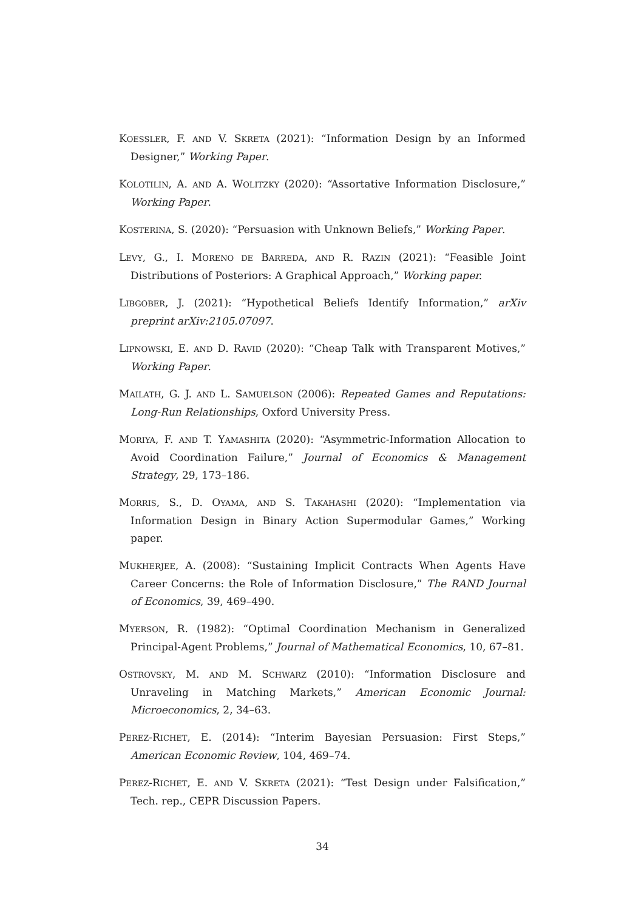KOESSLER, F. AND V. SKRETA (2021): “Information Design by an Informed Designer,” Working Paper.
KOLOTILIN, A. AND A. WOLITZKY (2020): “Assortative Information Disclosure,” Working Paper.
KOSTERINA, S. (2020): “Persuasion with Unknown Beliefs,” Working Paper.
LEVY, G., I. MORENO DE BARREDA, AND R. RAZIN (2021): “Feasible Joint Distributions of Posteriors: A Graphical Approach,” Working paper.
LIBGOBER, J. (2021): “Hypothetical Beliefs Identify Information,” arXiv preprint arXiv:2105.07097.
LIPNOWSKI, E. AND D. RAVID (2020): “Cheap Talk with Transparent Motives,” Working Paper.
MAILATH, G. J. AND L. SAMUELSON (2006): Repeated Games and Reputations: Long-Run Relationships, Oxford University Press.
MORIYA, F. AND T. YAMASHITA (2020): “Asymmetric-Information Allocation to Avoid Coordination Failure,” Journal of Economics & Management Strategy, 29, 173–186.
MORRIS, S., D. OYAMA, AND S. TAKAHASHI (2020): “Implementation via Information Design in Binary Action Supermodular Games,” Working paper.
MUKHERJEE, A. (2008): “Sustaining Implicit Contracts When Agents Have Career Concerns: the Role of Information Disclosure,” The RAND Journal of Economics, 39, 469–490.
MYERSON, R. (1982): “Optimal Coordination Mechanism in Generalized Principal-Agent Problems,” Journal of Mathematical Economics, 10, 67–81.
OSTROVSKY, M. AND M. SCHWARZ (2010): “Information Disclosure and Unraveling in Matching Markets,” American Economic Journal: Microeconomics, 2, 34–63.
PEREZ-RICHET, E. (2014): “Interim Bayesian Persuasion: First Steps,” American Economic Review, 104, 469–74.
PEREZ-RICHET, E. AND V. SKRETA (2021): “Test Design under Falsification,” Tech. rep., CEPR Discussion Papers.
34